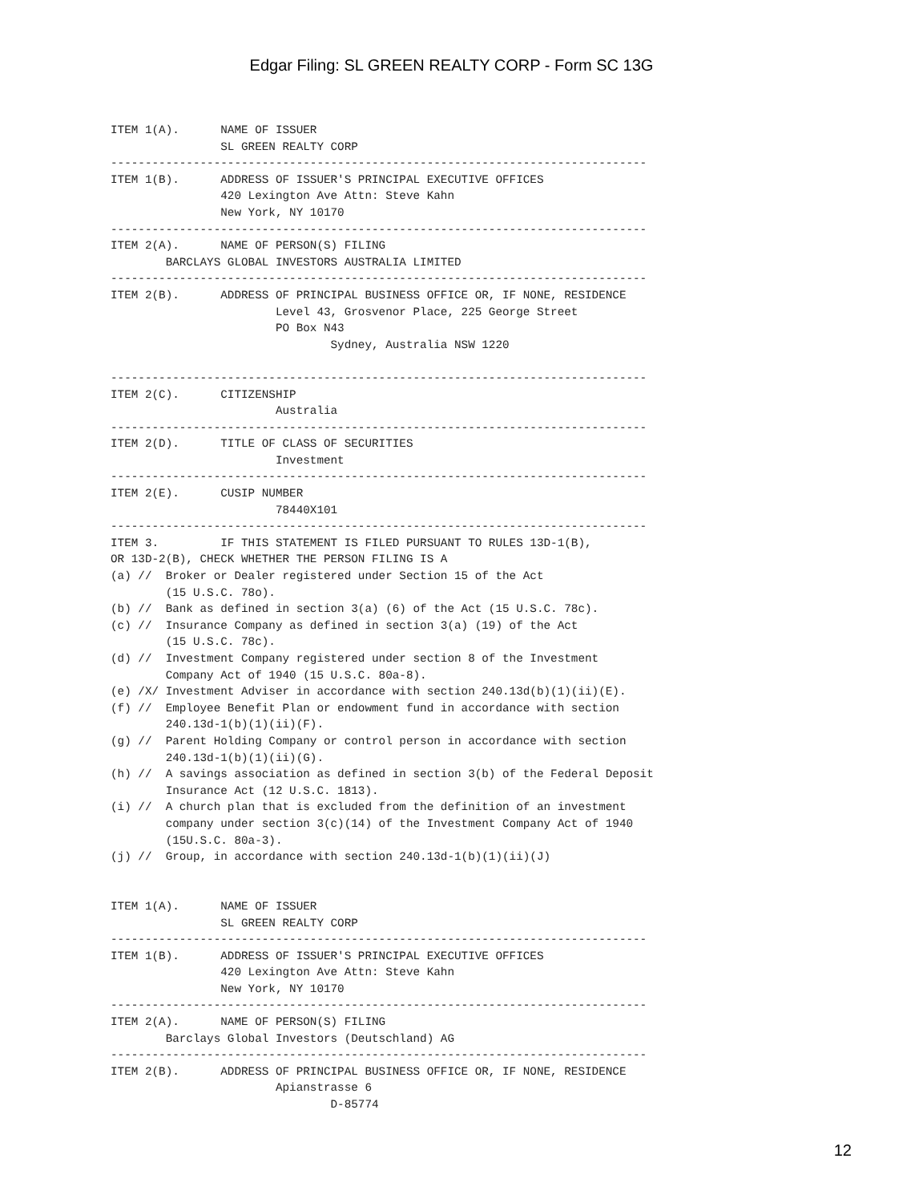Edgar Filing: SL GREEN REALTY CORP - Form SC 13G
ITEM 1(A).      NAME OF ISSUER
                SL GREEN REALTY CORP
------------------------------------------------------------------------------
ITEM 1(B).      ADDRESS OF ISSUER'S PRINCIPAL EXECUTIVE OFFICES
                420 Lexington Ave Attn: Steve Kahn
                New York, NY 10170
------------------------------------------------------------------------------
ITEM 2(A).      NAME OF PERSON(S) FILING
        BARCLAYS GLOBAL INVESTORS AUSTRALIA LIMITED
------------------------------------------------------------------------------
ITEM 2(B).      ADDRESS OF PRINCIPAL BUSINESS OFFICE OR, IF NONE, RESIDENCE
                        Level 43, Grosvenor Place, 225 George Street
                        PO Box N43
                                Sydney, Australia NSW 1220

------------------------------------------------------------------------------
ITEM 2(C).      CITIZENSHIP
                        Australia
------------------------------------------------------------------------------
ITEM 2(D).      TITLE OF CLASS OF SECURITIES
                        Investment
------------------------------------------------------------------------------
ITEM 2(E).      CUSIP NUMBER
                        78440X101
------------------------------------------------------------------------------
ITEM 3.         IF THIS STATEMENT IS FILED PURSUANT TO RULES 13D-1(B),
OR 13D-2(B), CHECK WHETHER THE PERSON FILING IS A
(a) //  Broker or Dealer registered under Section 15 of the Act
        (15 U.S.C. 78o).
(b) //  Bank as defined in section 3(a) (6) of the Act (15 U.S.C. 78c).
(c) //  Insurance Company as defined in section 3(a) (19) of the Act
        (15 U.S.C. 78c).
(d) //  Investment Company registered under section 8 of the Investment
        Company Act of 1940 (15 U.S.C. 80a-8).
(e) /X/ Investment Adviser in accordance with section 240.13d(b)(1)(ii)(E).
(f) //  Employee Benefit Plan or endowment fund in accordance with section
        240.13d-1(b)(1)(ii)(F).
(g) //  Parent Holding Company or control person in accordance with section
        240.13d-1(b)(1)(ii)(G).
(h) //  A savings association as defined in section 3(b) of the Federal Deposit
        Insurance Act (12 U.S.C. 1813).
(i) //  A church plan that is excluded from the definition of an investment
        company under section 3(c)(14) of the Investment Company Act of 1940
        (15U.S.C. 80a-3).
(j) //  Group, in accordance with section 240.13d-1(b)(1)(ii)(J)


ITEM 1(A).      NAME OF ISSUER
                SL GREEN REALTY CORP
------------------------------------------------------------------------------
ITEM 1(B).      ADDRESS OF ISSUER'S PRINCIPAL EXECUTIVE OFFICES
                420 Lexington Ave Attn: Steve Kahn
                New York, NY 10170
------------------------------------------------------------------------------
ITEM 2(A).      NAME OF PERSON(S) FILING
        Barclays Global Investors (Deutschland) AG
------------------------------------------------------------------------------
ITEM 2(B).      ADDRESS OF PRINCIPAL BUSINESS OFFICE OR, IF NONE, RESIDENCE
                        Apianstrasse 6
                                D-85774
12